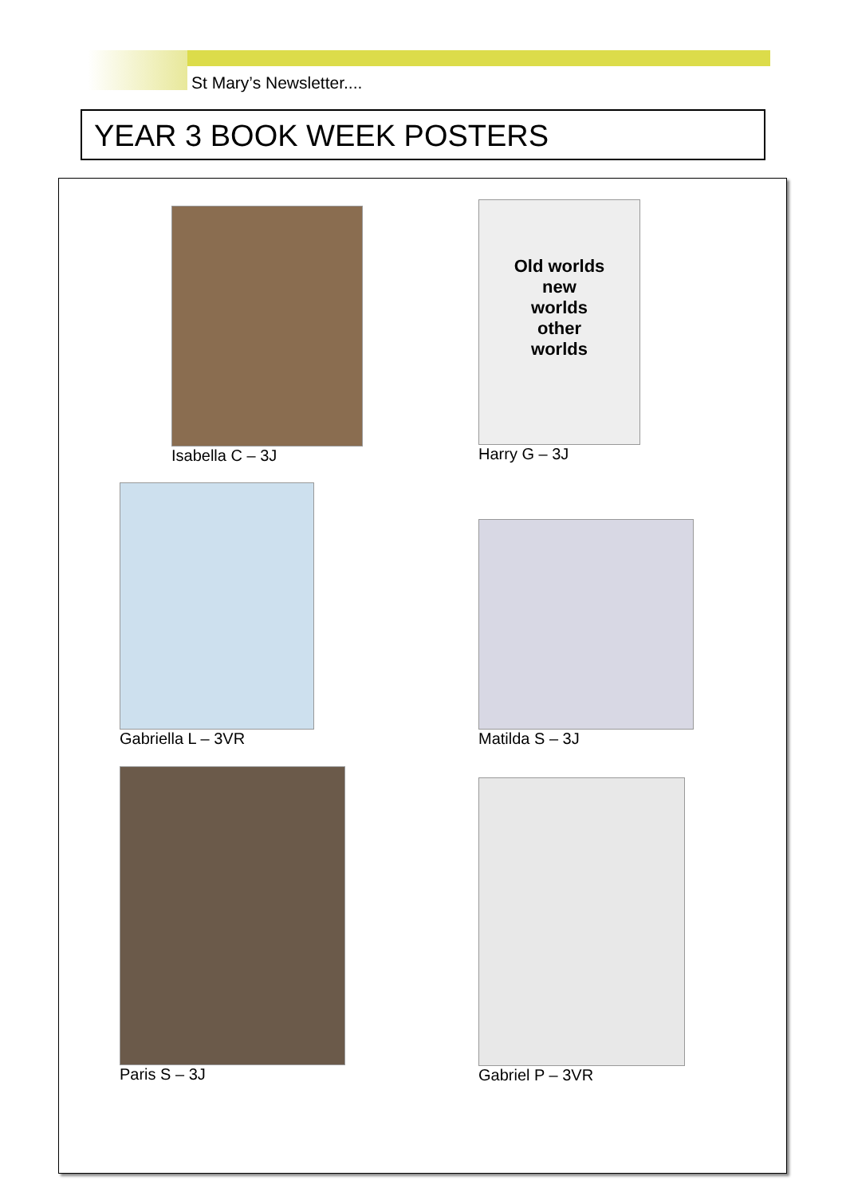St Mary’s Newsletter....
YEAR 3 BOOK WEEK POSTERS
Isabella C – 3J
Old worlds
new
worlds
other
worlds
Harry G – 3J
Gabriella L – 3VR
Matilda S – 3J
Paris S – 3J
Gabriel P – 3VR